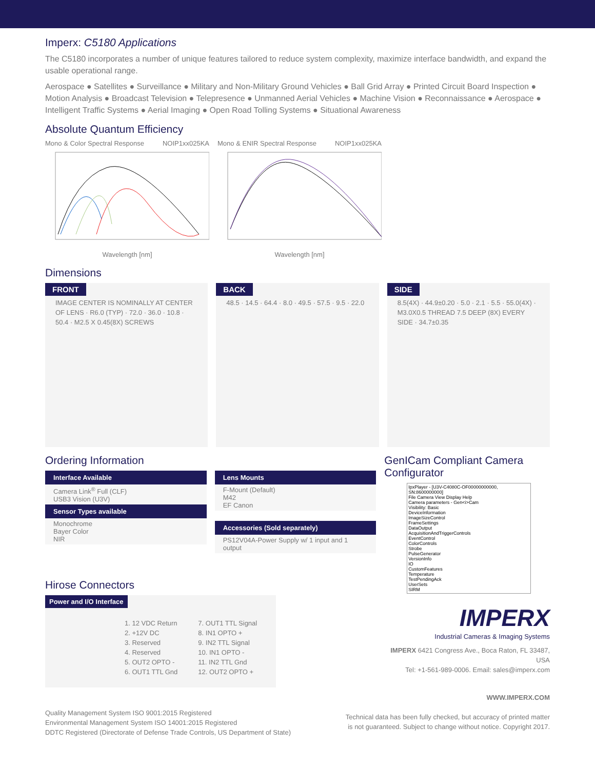Imperx: C5180 Applications
The C5180 incorporates a number of unique features tailored to reduce system complexity, maximize interface bandwidth, and expand the usable operational range.
Aerospace ● Satellites ● Surveillance ● Military and Non-Military Ground Vehicles ● Ball Grid Array ● Printed Circuit Board Inspection ● Motion Analysis ● Broadcast Television ● Telepresence ● Unmanned Aerial Vehicles ● Machine Vision ● Reconnaissance ● Aerospace ● Intelligent Traffic Systems ● Aerial Imaging ● Open Road Tolling Systems ● Situational Awareness
Absolute Quantum Efficiency
Mono & Color Spectral Response NOIP1xx025KA
Wavelength [nm]
Mono & ENIR Spectral Response NOIP1xx025KA
Wavelength [nm]
Dimensions
FRONT
IMAGE CENTER IS NOMINALLY AT CENTER OF LENS · R6.0 (TYP) · 72.0 · 36.0 · 10.8 · 50.4 · M2.5 X 0.45(8X) SCREWS
BACK
48.5 · 14.5 · 64.4 · 8.0 · 49.5 · 57.5 · 9.5 · 22.0
SIDE
8.5(4X) · 44.9±0.20 · 5.0 · 2.1 · 5.5 · 55.0(4X) · M3.0X0.5 THREAD 7.5 DEEP (8X) EVERY SIDE · 34.7±0.35
Ordering Information
Interface Available
Camera Link<sup>®</sup> Full (CLF)
USB3 Vision (U3V)
Sensor Types available
Monochrome
Bayer Color
NIR
Lens Mounts
F-Mount (Default)
M42
EF Canon
Accessories (Sold separately)
PS12V04A-Power Supply w/ 1 input and 1 output
Hirose Connectors
Power and I/O Interface
1. 12 VDC Return
2. +12V DC
3. Reserved
4. Reserved
5. OUT2 OPTO -
6. OUT1 TTL Gnd
7. OUT1 TTL Signal
8. IN1 OPTO +
9. IN2 TTL Signal
10. IN1 OPTO -
11. IN2 TTL Gnd
12. OUT2 OPTO +
GenICam Compliant Camera Configurator
IpxPlayer - [U3V-C4080C-OF00000000000, SN:8600000000]
File Camera View Display Help
Camera parameters - Gen<i>Cam
Visibility: Basic
DeviceInformation
ImageSizeControl
FrameSettings
DataOutput
AcquisitionAndTriggerControls
EventControl
ColorControls
Strobe
PulseGenerator
VersionInfo
IO
CustomFeatures
Temperature
TestPendingAck
UserSets
SIRM
IMPERX
Industrial Cameras & Imaging Systems
IMPERX 6421 Congress Ave., Boca Raton, FL 33487, USA
Tel: +1-561-989-0006. Email: sales@imperx.com
Quality Management System ISO 9001:2015 Registered
Environmental Management System ISO 14001:2015 Registered
DDTC Registered (Directorate of Defense Trade Controls, US Department of State)
WWW.IMPERX.COM
Technical data has been fully checked, but accuracy of printed matter
is not guaranteed. Subject to change without notice. Copyright 2017.